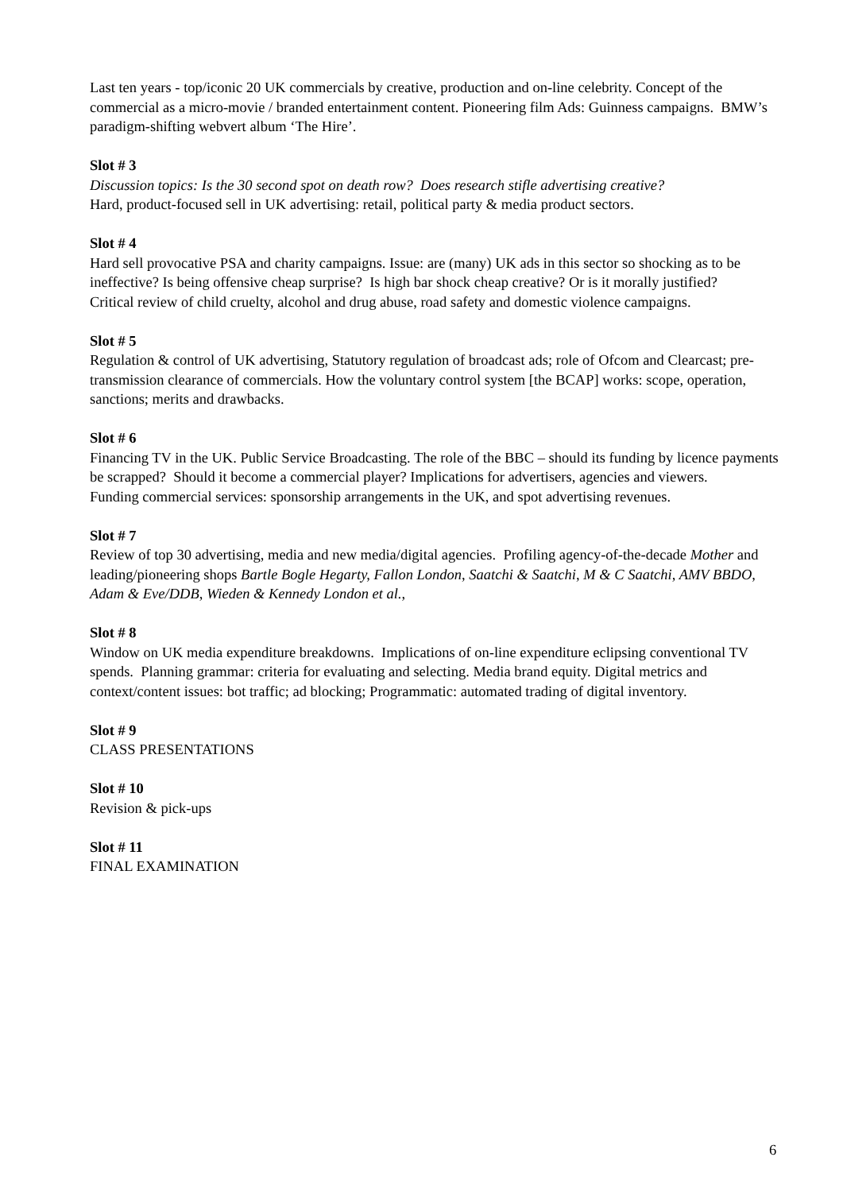Last ten years - top/iconic 20 UK commercials by creative, production and on-line celebrity. Concept of the commercial as a micro-movie / branded entertainment content. Pioneering film Ads: Guinness campaigns. BMW’s paradigm-shifting webvert album ‘The Hire’.
Slot # 3
Discussion topics: Is the 30 second spot on death row? Does research stifle advertising creative?
Hard, product-focused sell in UK advertising: retail, political party & media product sectors.
Slot # 4
Hard sell provocative PSA and charity campaigns. Issue: are (many) UK ads in this sector so shocking as to be ineffective? Is being offensive cheap surprise? Is high bar shock cheap creative? Or is it morally justified?
Critical review of child cruelty, alcohol and drug abuse, road safety and domestic violence campaigns.
Slot # 5
Regulation & control of UK advertising, Statutory regulation of broadcast ads; role of Ofcom and Clearcast; pre-transmission clearance of commercials. How the voluntary control system [the BCAP] works: scope, operation, sanctions; merits and drawbacks.
Slot # 6
Financing TV in the UK. Public Service Broadcasting. The role of the BBC – should its funding by licence payments be scrapped? Should it become a commercial player? Implications for advertisers, agencies and viewers.
Funding commercial services: sponsorship arrangements in the UK, and spot advertising revenues.
Slot # 7
Review of top 30 advertising, media and new media/digital agencies. Profiling agency-of-the-decade Mother and leading/pioneering shops Bartle Bogle Hegarty, Fallon London, Saatchi & Saatchi, M & C Saatchi, AMV BBDO, Adam & Eve/DDB, Wieden & Kennedy London et al.,
Slot # 8
Window on UK media expenditure breakdowns. Implications of on-line expenditure eclipsing conventional TV spends. Planning grammar: criteria for evaluating and selecting. Media brand equity. Digital metrics and context/content issues: bot traffic; ad blocking; Programmatic: automated trading of digital inventory.
Slot # 9
CLASS PRESENTATIONS
Slot # 10
Revision & pick-ups
Slot # 11
FINAL EXAMINATION
6